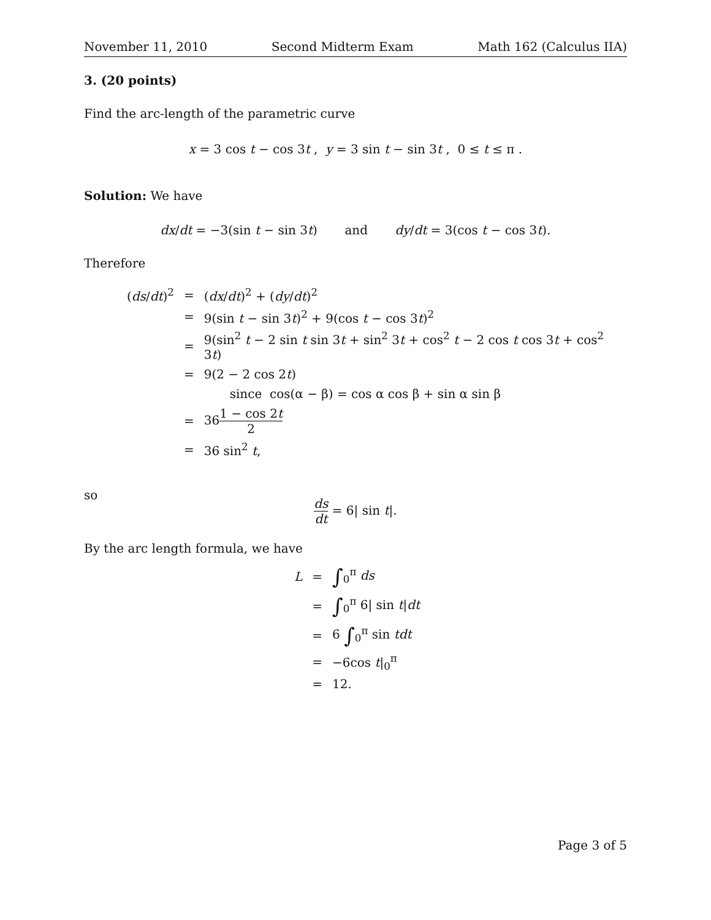November 11, 2010 Second Midterm Exam Math 162 (Calculus IIA)
3. (20 points)
Find the arc-length of the parametric curve
x = 3 cos t − cos 3t , y = 3 sin t − sin 3t , 0 ≤ t ≤ π .
Solution: We have
dx/dt = −3(sin t − sin 3t) and dy/dt = 3(cos t − cos 3t).
Therefore
| ( ds / dt )<sup>2</sup> | = | ( dx / dt )<sup>2</sup> + ( dy / dt )<sup>2</sup> |
| | = | 9(sin t − sin 3 t )<sup>2</sup> + 9(cos t − cos 3 t )<sup>2</sup> |
| | = | 9(sin<sup>2</sup> t − 2 sin t sin 3 t + sin<sup>2</sup> 3 t + cos<sup>2</sup> t − 2 cos t cos 3 t + cos<sup>2</sup> 3 t ) |
| | = | 9(2 − 2 cos 2 t ) |
| | | since cos(α − β) = cos α cos β + sin α sin β |
| | = | 36 1 − cos 2 t 2 |
| | = | 36 sin<sup>2</sup> t , |
so
ds dt = 6| sin t|.
By the arc length formula, we have
| L | = | ∫<sub>0</sub><sup>π</sup> ds |
| | = | ∫<sub>0</sub><sup>π</sup> 6/ sin t / dt |
| | = | 6 ∫<sub>0</sub><sup>π</sup> sin tdt |
| | = | −6cos t /<sub>0</sub><sup>π</sup> |
| | = | 12. |
Page 3 of 5